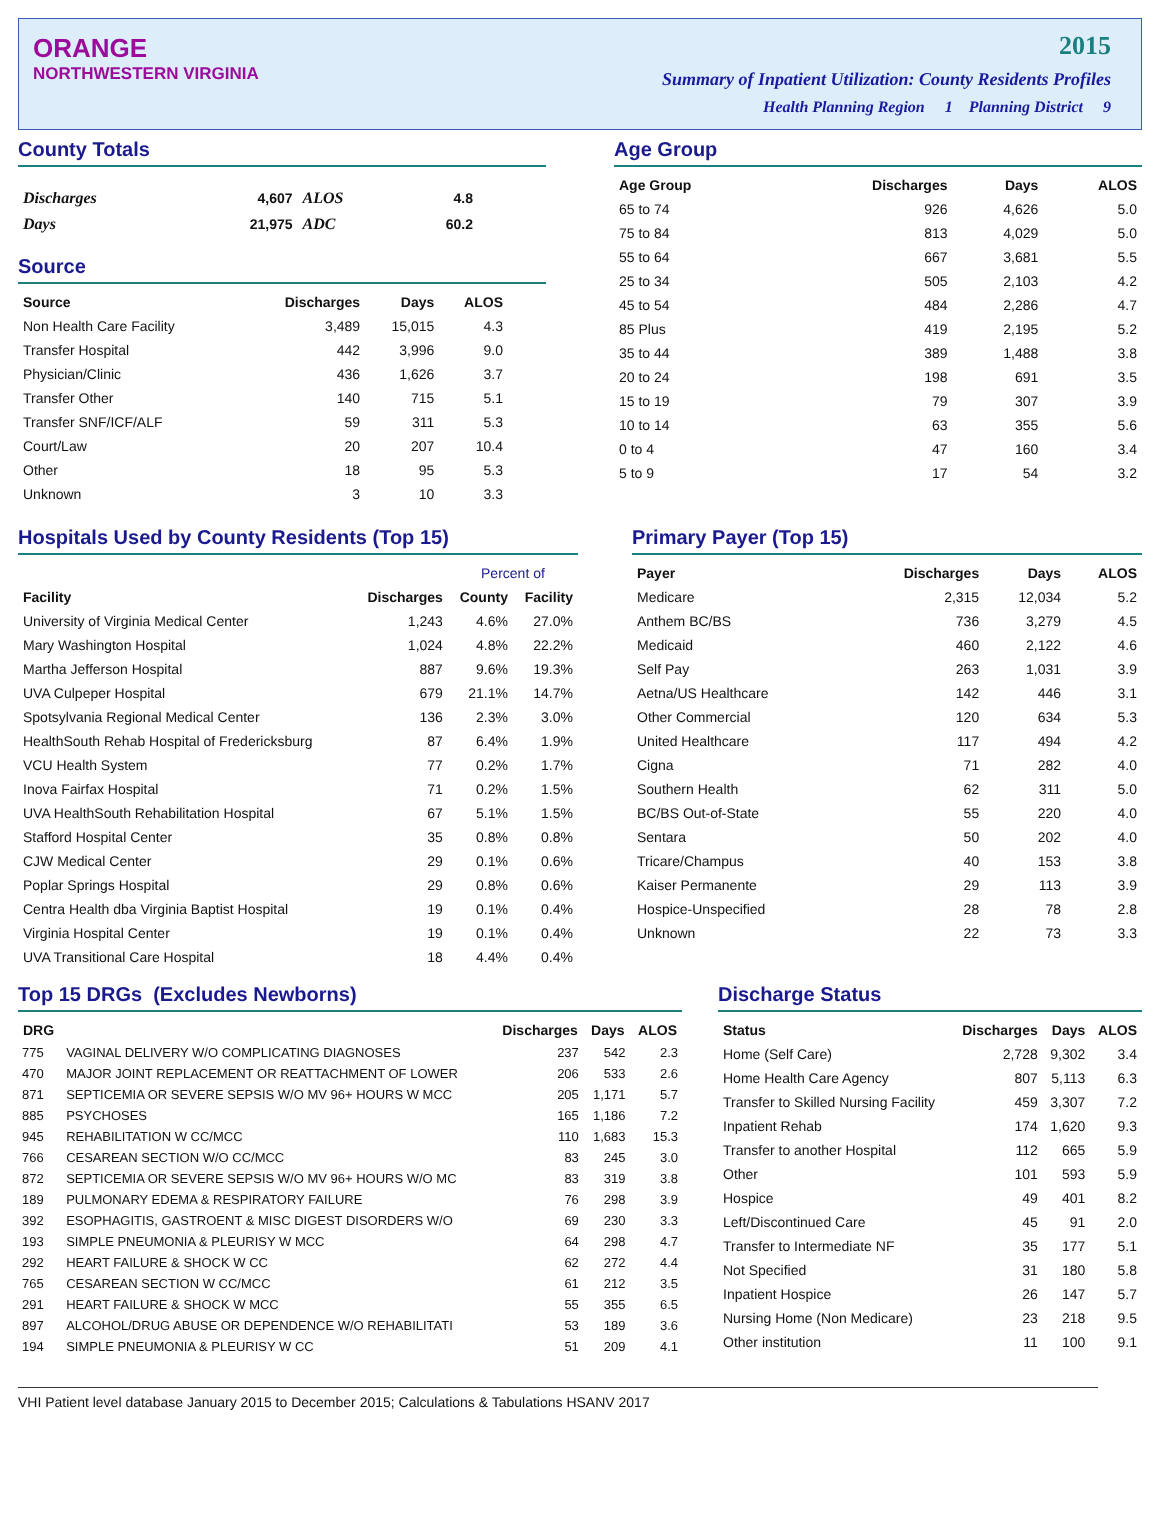ORANGE
NORTHWESTERN VIRGINIA
2015
Summary of Inpatient Utilization: County Residents Profiles
Health Planning Region 1 Planning District 9
County Totals
| Discharges | 4,607 | ALOS | 4.8 |
| Days | 21,975 | ADC | 60.2 |
Source
| Source | Discharges | Days | ALOS |
| --- | --- | --- | --- |
| Non Health Care Facility | 3,489 | 15,015 | 4.3 |
| Transfer Hospital | 442 | 3,996 | 9.0 |
| Physician/Clinic | 436 | 1,626 | 3.7 |
| Transfer Other | 140 | 715 | 5.1 |
| Transfer SNF/ICF/ALF | 59 | 311 | 5.3 |
| Court/Law | 20 | 207 | 10.4 |
| Other | 18 | 95 | 5.3 |
| Unknown | 3 | 10 | 3.3 |
Age Group
| Age Group | Discharges | Days | ALOS |
| --- | --- | --- | --- |
| 65 to 74 | 926 | 4,626 | 5.0 |
| 75 to 84 | 813 | 4,029 | 5.0 |
| 55 to 64 | 667 | 3,681 | 5.5 |
| 25 to 34 | 505 | 2,103 | 4.2 |
| 45 to 54 | 484 | 2,286 | 4.7 |
| 85 Plus | 419 | 2,195 | 5.2 |
| 35 to 44 | 389 | 1,488 | 3.8 |
| 20 to 24 | 198 | 691 | 3.5 |
| 15 to 19 | 79 | 307 | 3.9 |
| 10 to 14 | 63 | 355 | 5.6 |
| 0 to 4 | 47 | 160 | 3.4 |
| 5 to 9 | 17 | 54 | 3.2 |
Hospitals Used by County Residents (Top 15)
| | | Percent of | |
| --- | --- | --- | --- |
| Facility | Discharges | County | Facility |
| University of Virginia Medical Center | 1,243 | 4.6% | 27.0% |
| Mary Washington Hospital | 1,024 | 4.8% | 22.2% |
| Martha Jefferson Hospital | 887 | 9.6% | 19.3% |
| UVA Culpeper Hospital | 679 | 21.1% | 14.7% |
| Spotsylvania Regional Medical Center | 136 | 2.3% | 3.0% |
| HealthSouth Rehab Hospital of Fredericksburg | 87 | 6.4% | 1.9% |
| VCU Health System | 77 | 0.2% | 1.7% |
| Inova Fairfax Hospital | 71 | 0.2% | 1.5% |
| UVA HealthSouth Rehabilitation Hospital | 67 | 5.1% | 1.5% |
| Stafford Hospital Center | 35 | 0.8% | 0.8% |
| CJW Medical Center | 29 | 0.1% | 0.6% |
| Poplar Springs Hospital | 29 | 0.8% | 0.6% |
| Centra Health dba Virginia Baptist Hospital | 19 | 0.1% | 0.4% |
| Virginia Hospital Center | 19 | 0.1% | 0.4% |
| UVA Transitional Care Hospital | 18 | 4.4% | 0.4% |
Primary Payer (Top 15)
| Payer | Discharges | Days | ALOS |
| --- | --- | --- | --- |
| Medicare | 2,315 | 12,034 | 5.2 |
| Anthem BC/BS | 736 | 3,279 | 4.5 |
| Medicaid | 460 | 2,122 | 4.6 |
| Self Pay | 263 | 1,031 | 3.9 |
| Aetna/US Healthcare | 142 | 446 | 3.1 |
| Other Commercial | 120 | 634 | 5.3 |
| United Healthcare | 117 | 494 | 4.2 |
| Cigna | 71 | 282 | 4.0 |
| Southern Health | 62 | 311 | 5.0 |
| BC/BS Out-of-State | 55 | 220 | 4.0 |
| Sentara | 50 | 202 | 4.0 |
| Tricare/Champus | 40 | 153 | 3.8 |
| Kaiser Permanente | 29 | 113 | 3.9 |
| Hospice-Unspecified | 28 | 78 | 2.8 |
| Unknown | 22 | 73 | 3.3 |
Top 15 DRGs (Excludes Newborns)
| DRG | | Discharges | Days | ALOS |
| --- | --- | --- | --- | --- |
| 775 | VAGINAL DELIVERY W/O COMPLICATING DIAGNOSES | 237 | 542 | 2.3 |
| 470 | MAJOR JOINT REPLACEMENT OR REATTACHMENT OF LOWER | 206 | 533 | 2.6 |
| 871 | SEPTICEMIA OR SEVERE SEPSIS W/O MV 96+ HOURS W MCC | 205 | 1,171 | 5.7 |
| 885 | PSYCHOSES | 165 | 1,186 | 7.2 |
| 945 | REHABILITATION W CC/MCC | 110 | 1,683 | 15.3 |
| 766 | CESAREAN SECTION W/O CC/MCC | 83 | 245 | 3.0 |
| 872 | SEPTICEMIA OR SEVERE SEPSIS W/O MV 96+ HOURS W/O MC | 83 | 319 | 3.8 |
| 189 | PULMONARY EDEMA & RESPIRATORY FAILURE | 76 | 298 | 3.9 |
| 392 | ESOPHAGITIS, GASTROENT & MISC DIGEST DISORDERS W/O | 69 | 230 | 3.3 |
| 193 | SIMPLE PNEUMONIA & PLEURISY W MCC | 64 | 298 | 4.7 |
| 292 | HEART FAILURE & SHOCK W CC | 62 | 272 | 4.4 |
| 765 | CESAREAN SECTION W CC/MCC | 61 | 212 | 3.5 |
| 291 | HEART FAILURE & SHOCK W MCC | 55 | 355 | 6.5 |
| 897 | ALCOHOL/DRUG ABUSE OR DEPENDENCE W/O REHABILITATI | 53 | 189 | 3.6 |
| 194 | SIMPLE PNEUMONIA & PLEURISY W CC | 51 | 209 | 4.1 |
Discharge Status
| Status | Discharges | Days | ALOS |
| --- | --- | --- | --- |
| Home (Self Care) | 2,728 | 9,302 | 3.4 |
| Home Health Care Agency | 807 | 5,113 | 6.3 |
| Transfer to Skilled Nursing Facility | 459 | 3,307 | 7.2 |
| Inpatient Rehab | 174 | 1,620 | 9.3 |
| Transfer to another Hospital | 112 | 665 | 5.9 |
| Other | 101 | 593 | 5.9 |
| Hospice | 49 | 401 | 8.2 |
| Left/Discontinued Care | 45 | 91 | 2.0 |
| Transfer to Intermediate NF | 35 | 177 | 5.1 |
| Not Specified | 31 | 180 | 5.8 |
| Inpatient Hospice | 26 | 147 | 5.7 |
| Nursing Home (Non Medicare) | 23 | 218 | 9.5 |
| Other institution | 11 | 100 | 9.1 |
VHI Patient level database January 2015 to December 2015; Calculations & Tabulations HSANV 2017